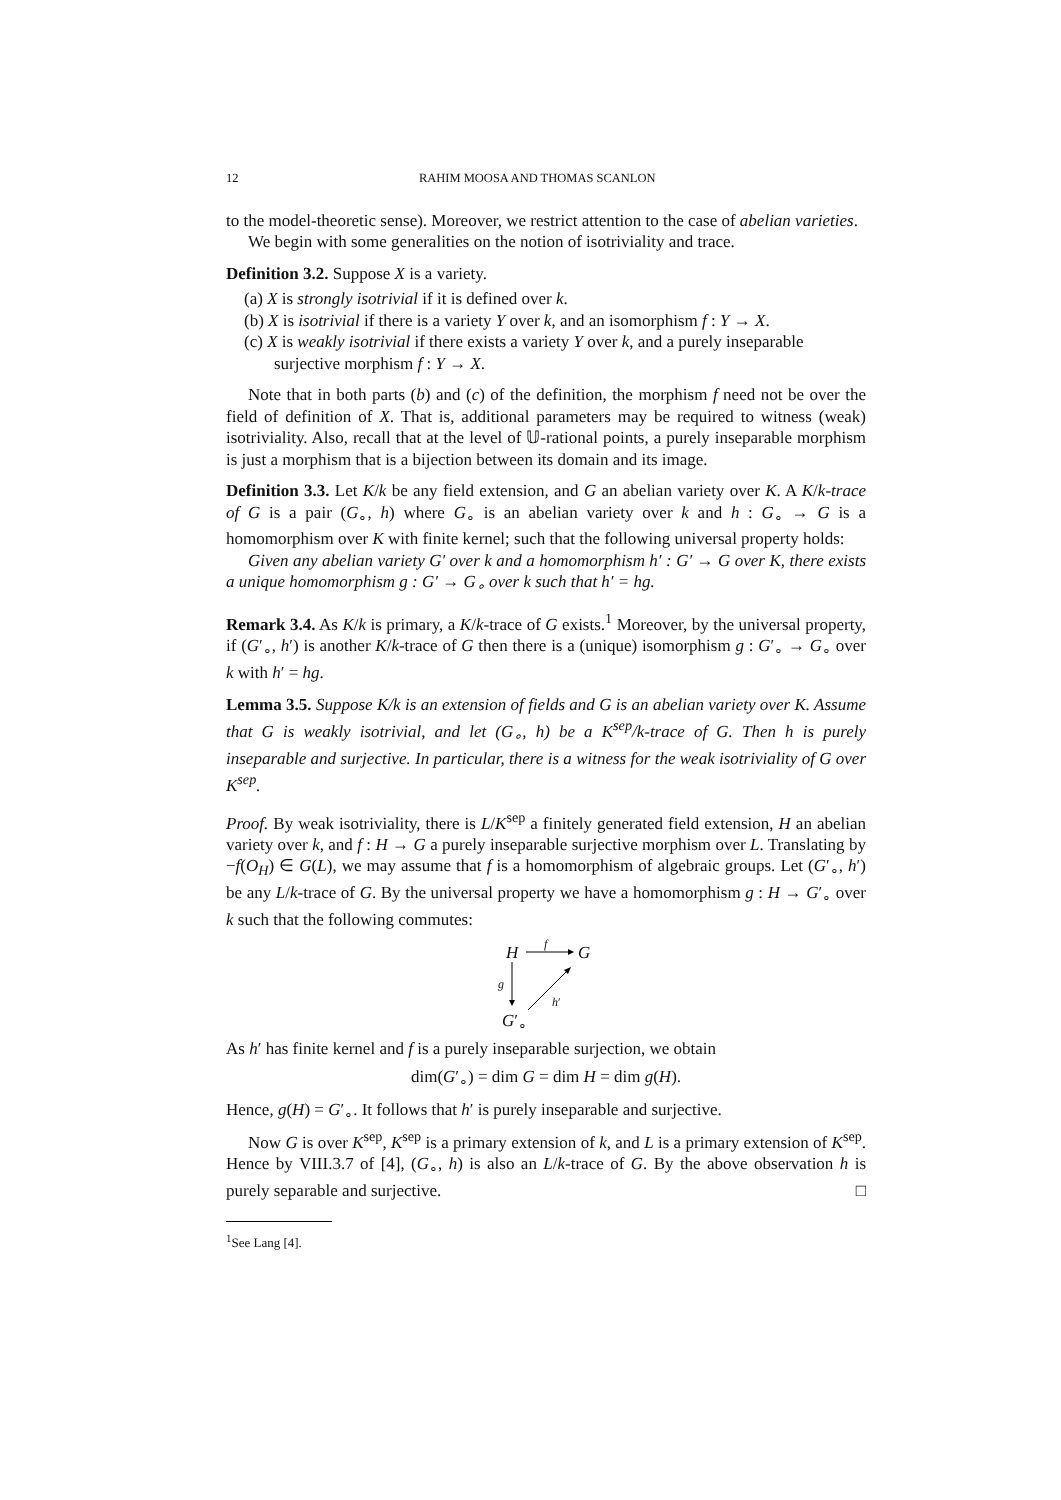12 RAHIM MOOSA AND THOMAS SCANLON
to the model-theoretic sense). Moreover, we restrict attention to the case of abelian varieties.
We begin with some generalities on the notion of isotriviality and trace.
Definition 3.2. Suppose X is a variety.
(a) X is strongly isotrivial if it is defined over k.
(b) X is isotrivial if there is a variety Y over k, and an isomorphism f : Y → X.
(c) X is weakly isotrivial if there exists a variety Y over k, and a purely inseparable surjective morphism f : Y → X.
Note that in both parts (b) and (c) of the definition, the morphism f need not be over the field of definition of X. That is, additional parameters may be required to witness (weak) isotriviality. Also, recall that at the level of 𝕌-rational points, a purely inseparable morphism is just a morphism that is a bijection between its domain and its image.
Definition 3.3. Let K/k be any field extension, and G an abelian variety over K. A K/k-trace of G is a pair (G<sub>∘</sub>, h) where G<sub>∘</sub> is an abelian variety over k and h : G<sub>∘</sub> → G is a homomorphism over K with finite kernel; such that the following universal property holds:
Given any abelian variety G′ over k and a homomorphism h′ : G′ → G over K, there exists a unique homomorphism g : G′ → G<sub>∘</sub> over k such that h′ = hg.
Remark 3.4. As K/k is primary, a K/k-trace of G exists.<sup>1</sup> Moreover, by the universal property, if (G′<sub>∘</sub>, h′) is another K/k-trace of G then there is a (unique) isomorphism g : G′<sub>∘</sub> → G<sub>∘</sub> over k with h′ = hg.
Lemma 3.5. Suppose K/k is an extension of fields and G is an abelian variety over K. Assume that G is weakly isotrivial, and let (G<sub>∘</sub>, h) be a K<sup>sep</sup>/k-trace of G. Then h is purely inseparable and surjective. In particular, there is a witness for the weak isotriviality of G over K<sup>sep</sup>.
Proof. By weak isotriviality, there is L/K<sup>sep</sup> a finitely generated field extension, H an abelian variety over k, and f : H → G a purely inseparable surjective morphism over L. Translating by −f(O<sub>H</sub>) ∈ G(L), we may assume that f is a homomorphism of algebraic groups. Let (G′<sub>∘</sub>, h′) be any L/k-trace of G. By the universal property we have a homomorphism g : H → G′<sub>∘</sub> over k such that the following commutes:
H
f
G
g
h′
G′<sub>∘</sub>
As h′ has finite kernel and f is a purely inseparable surjection, we obtain
dim(G′<sub>∘</sub>) = dim G = dim H = dim g(H).
Hence, g(H) = G′<sub>∘</sub>. It follows that h′ is purely inseparable and surjective.
Now G is over K<sup>sep</sup>, K<sup>sep</sup> is a primary extension of k, and L is a primary extension of K<sup>sep</sup>. Hence by VIII.3.7 of [4], (G<sub>∘</sub>, h) is also an L/k-trace of G. By the above observation h is purely separable and surjective. □
<sup>1</sup> See Lang [4].